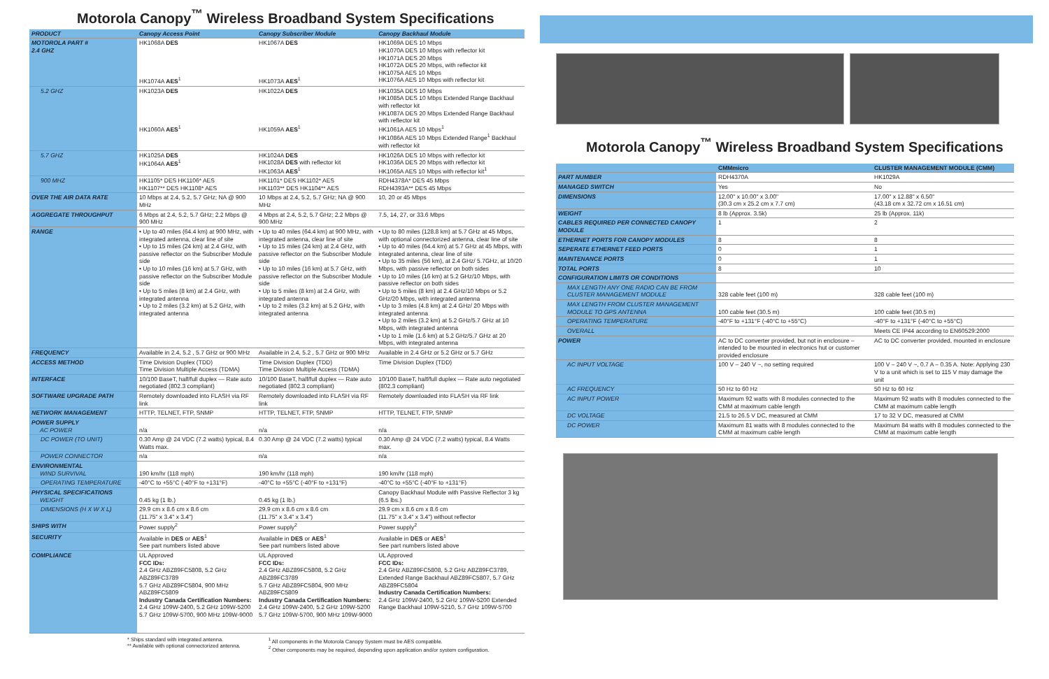Motorola Canopy<sup>™</sup> Wireless Broadband System Specifications
| PRODUCT | Canopy Access Point | Canopy Subscriber Module | Canopy Backhaul Module |
| --- | --- | --- | --- |
| MOTOROLA PART # 2.4 GHZ | HK1068A DES HK1074A AES<sup>1</sup> | HK1067A DES HK1073A AES<sup>1</sup> | HK1069A DES 10 Mbps HK1070A DES 10 Mbps with reflector kit HK1071A DES 20 Mbps HK1072A DES 20 Mbps, with reflector kit HK1075A AES 10 Mbps HK1076A AES 10 Mbps with reflector kit |
| 5.2 GHZ | HK1023A DES HK1060A AES<sup>1</sup> | HK1022A DES HK1059A AES<sup>1</sup> | HK1035A DES 10 Mbps HK1085A DES 10 Mbps Extended Range Backhaul with reflector kit HK1087A DES 20 Mbps Extended Range Backhaul with reflector kit HK1061A AES 10 Mbps<sup>1</sup> HK1086A AES 10 Mbps Extended Range<sup>1</sup> Backhaul with reflector kit |
| 5.7 GHZ | HK1025A DES HK1064A AES<sup>1</sup> | HK1024A DES HK1028A DES with reflector kit HK1063A AES<sup>1</sup> | HK1026A DES 10 Mbps with reflector kit HK1036A DES 20 Mbps with reflector kit HK1065A AES 10 Mbps with reflector kit<sup>1</sup> |
| 900 MHZ | HK1105* DES HK1106* AES HK1107** DES HK1108* AES | HK1101* DES HK1102* AES HK1103** DES HK1104** AES | RDH4378A* DES 45 Mbps RDH4393A** DES 45 Mbps |
| OVER THE AIR DATA RATE | 10 Mbps at 2.4, 5.2, 5.7 GHz; NA @ 900 MHz | 10 Mbps at 2.4, 5.2, 5.7 GHz; NA @ 900 MHz | 10, 20 or 45 Mbps |
| AGGREGATE THROUGHPUT | 6 Mbps at 2.4, 5.2, 5.7 GHz; 2.2 Mbps @ 900 MHz | 4 Mbps at 2.4, 5.2, 5.7 GHz; 2.2 Mbps @ 900 MHz | 7.5, 14, 27, or 33.6 Mbps |
| RANGE | • Up to 40 miles (64.4 km) at 900 MHz, with integrated antenna, clear line of site • Up to 15 miles (24 km) at 2.4 GHz, with passive reflector on the Subscriber Module side • Up to 10 miles (16 km) at 5.7 GHz, with passive reflector on the Subscriber Module side • Up to 5 miles (8 km) at 2.4 GHz, with integrated antenna • Up to 2 miles (3.2 km) at 5.2 GHz, with integrated antenna | • Up to 40 miles (64.4 km) at 900 MHz, with integrated antenna, clear line of site • Up to 15 miles (24 km) at 2.4 GHz, with passive reflector on the Subscriber Module side • Up to 10 miles (16 km) at 5.7 GHz, with passive reflector on the Subscriber Module side • Up to 5 miles (8 km) at 2.4 GHz, with integrated antenna • Up to 2 miles (3.2 km) at 5.2 GHz, with integrated antenna | • Up to 80 miles (128.8 km) at 5.7 GHz at 45 Mbps, with optional connectorized antenna, clear line of site • Up to 40 miles (64.4 km) at 5.7 GHz at 45 Mbps, with integrated antenna, clear line of site • Up to 35 miles (56 km), at 2.4 GHz/ 5.7GHz, at 10/20 Mbps, with passive reflector on both sides • Up to 10 miles (16 km) at 5.2 GHz/10 Mbps, with passive reflector on both sides • Up to 5 miles (8 km) at 2.4 GHz/10 Mbps or 5.2 GHz/20 Mbps, with integrated antenna • Up to 3 miles (4.8 km) at 2.4 GHz/ 20 Mbps with integrated antenna • Up to 2 miles (3.2 km) at 5.2 GHz/5.7 GHz at 10 Mbps, with integrated antenna • Up to 1 mile (1.6 km) at 5.2 GHz/5.7 GHz at 20 Mbps, with integrated antenna |
| FREQUENCY | Available in 2.4, 5.2 , 5.7 GHz or 900 MHz | Available in 2.4, 5.2 , 5.7 GHz or 900 MHz | Available in 2.4 GHz or 5.2 GHz or 5.7 GHz |
| ACCESS METHOD | Time Division Duplex (TDD) Time Division Multiple Access (TDMA) | Time Division Duplex (TDD) Time Division Multiple Access (TDMA) | Time Division Duplex (TDD) |
| INTERFACE | 10/100 BaseT, half/full duplex — Rate auto negotiated (802.3 compliant) | 10/100 BaseT, half/full duplex — Rate auto negotiated (802.3 compliant) | 10/100 BaseT, half/full duplex — Rate auto negotiated (802.3 compliant) |
| SOFTWARE UPGRADE PATH | Remotely downloaded into FLASH via RF link | Remotely downloaded into FLASH via RF link | Remotely downloaded into FLASH via RF link |
| NETWORK MANAGEMENT | HTTP, TELNET, FTP, SNMP | HTTP, TELNET, FTP, SNMP | HTTP, TELNET, FTP, SNMP |
| POWER SUPPLY AC POWER | n/a | n/a | n/a |
| DC POWER (TO UNIT) | 0.30 Amp @ 24 VDC (7.2 watts) typical, 8.4 Watts max. | 0.30 Amp @ 24 VDC (7.2 watts) typical | 0.30 Amp @ 24 VDC (7.2 watts) typical, 8.4 Watts max. |
| POWER CONNECTOR | n/a | n/a | n/a |
| ENVIRONMENTAL WIND SURVIVAL | 190 km/hr (118 mph) | 190 km/hr (118 mph) | 190 km/hr (118 mph) |
| OPERATING TEMPERATURE | -40°C to +55°C (-40°F to +131°F) | -40°C to +55°C (-40°F to +131°F) | -40°C to +55°C (-40°F to +131°F) |
| PHYSICAL SPECIFICATIONS WEIGHT | 0.45 kg (1 lb.) | 0.45 kg (1 lb.) | Canopy Backhaul Module with Passive Reflector 3 kg (6.5 lbs.) |
| DIMENSIONS (H X W X L) | 29.9 cm x 8.6 cm x 8.6 cm (11.75" x 3.4" x 3.4") | 29.9 cm x 8.6 cm x 8.6 cm (11.75" x 3.4" x 3.4") | 29.9 cm x 8.6 cm x 8.6 cm (11.75" x 3.4" x 3.4") without reflector |
| SHIPS WITH | Power supply<sup>2</sup> | Power supply<sup>2</sup> | Power supply<sup>2</sup> |
| SECURITY | Available in DES or AES<sup>1</sup> See part numbers listed above | Available in DES or AES<sup>1</sup> See part numbers listed above | Available in DES or AES<sup>1</sup> See part numbers listed above |
| COMPLIANCE | UL Approved FCC IDs: 2.4 GHz ABZ89FC5808, 5.2 GHz ABZ89FC3789 5.7 GHz ABZ89FC5804, 900 MHz ABZ89FC5809 Industry Canada Certification Numbers: 2.4 GHz 109W-2400, 5.2 GHz 109W-5200 5.7 GHz 109W-5700, 900 MHz 109W-9000 | UL Approved FCC IDs: 2.4 GHz ABZ89FC5808, 5.2 GHz ABZ89FC3789 5.7 GHz ABZ89FC5804, 900 MHz ABZ89FC5809 Industry Canada Certification Numbers: 2.4 GHz 109W-2400, 5.2 GHz 109W-5200 5.7 GHz 109W-5700, 900 MHz 109W-9000 | UL Approved FCC IDs: 2.4 GHz ABZ89FC5808, 5.2 GHz ABZ89FC3789, Extended Range Backhaul ABZ89FC5807, 5.7 GHz ABZ89FC5804 Industry Canada Certification Numbers: 2.4 GHz 109W-2400, 5.2 GHz 109W-5200 Extended Range Backhaul 109W-5210, 5.7 GHz 109W-5700 |
* Ships standard with integrated antenna.
** Available with optional connectorized antenna.
<sup>1</sup> All components in the Motorola Canopy System must be AES compatible.
<sup>2</sup> Other components may be required, depending upon application and/or system configuration.
Motorola Canopy<sup>™</sup> Wireless Broadband System Specifications
| | CMMmicro | CLUSTER MANAGEMENT MODULE (CMM) |
| --- | --- | --- |
| PART NUMBER | RDH4370A | HK1029A |
| MANAGED SWITCH | Yes | No |
| DIMENSIONS | 12.00" x 10.00" x 3.00" (30.3 cm x 25.2 cm x 7.7 cm) | 17.00" x 12.88" x 6.50" (43.18 cm x 32.72 cm x 16.51 cm) |
| WEIGHT | 8 lb (Approx. 3.5k) | 25 lb (Approx. 11k) |
| CABLES REQUIRED PER CONNECTED CANOPY MODULE | 1 | 2 |
| ETHERNET PORTS FOR CANOPY MODULES | 8 | 8 |
| SEPERATE ETHERNET FEED PORTS | 0 | 1 |
| MAINTENANCE PORTS | 0 | 1 |
| TOTAL PORTS | 8 | 10 |
| CONFIGURATION LIMITS OR CONDITIONS | | |
| MAX LENGTH ANY ONE RADIO CAN BE FROM CLUSTER MANAGEMENT MODULE | 328 cable feet (100 m) | 328 cable feet (100 m) |
| MAX LENGTH FROM CLUSTER MANAGEMENT MODULE TO GPS ANTENNA | 100 cable feet (30.5 m) | 100 cable feet (30.5 m) |
| OPERATING TEMPERATURE | -40°F to +131°F (-40°C to +55°C) | -40°F to +131°F (-40°C to +55°C) |
| OVERALL | | Meets CE IP44 according to EN60529:2000 |
| POWER | AC to DC converter provided, but not in enclosure – intended to be mounted in electronics hut or customer provided enclosure | AC to DC converter provided, mounted in enclosure |
| AC INPUT VOLTAGE | 100 V – 240 V ~, no setting required | 100 V – 240 V ~, 0.7 A – 0.35 A. Note: Applying 230 V to a unit which is set to 115 V may damage the unit |
| AC FREQUENCY | 50 Hz to 60 Hz | 50 Hz to 60 Hz |
| AC INPUT POWER | Maximum 92 watts with 8 modules connected to the CMM at maximum cable length | Maximum 92 watts with 8 modules connected to the CMM at maximum cable length |
| DC VOLTAGE | 21.5 to 26.5 V DC, measured at CMM | 17 to 32 V DC, measured at CMM |
| DC POWER | Maximum 81 watts with 8 modules connected to the CMM at maximum cable length | Maximum 84 watts with 8 modules connected to the CMM at maximum cable length |